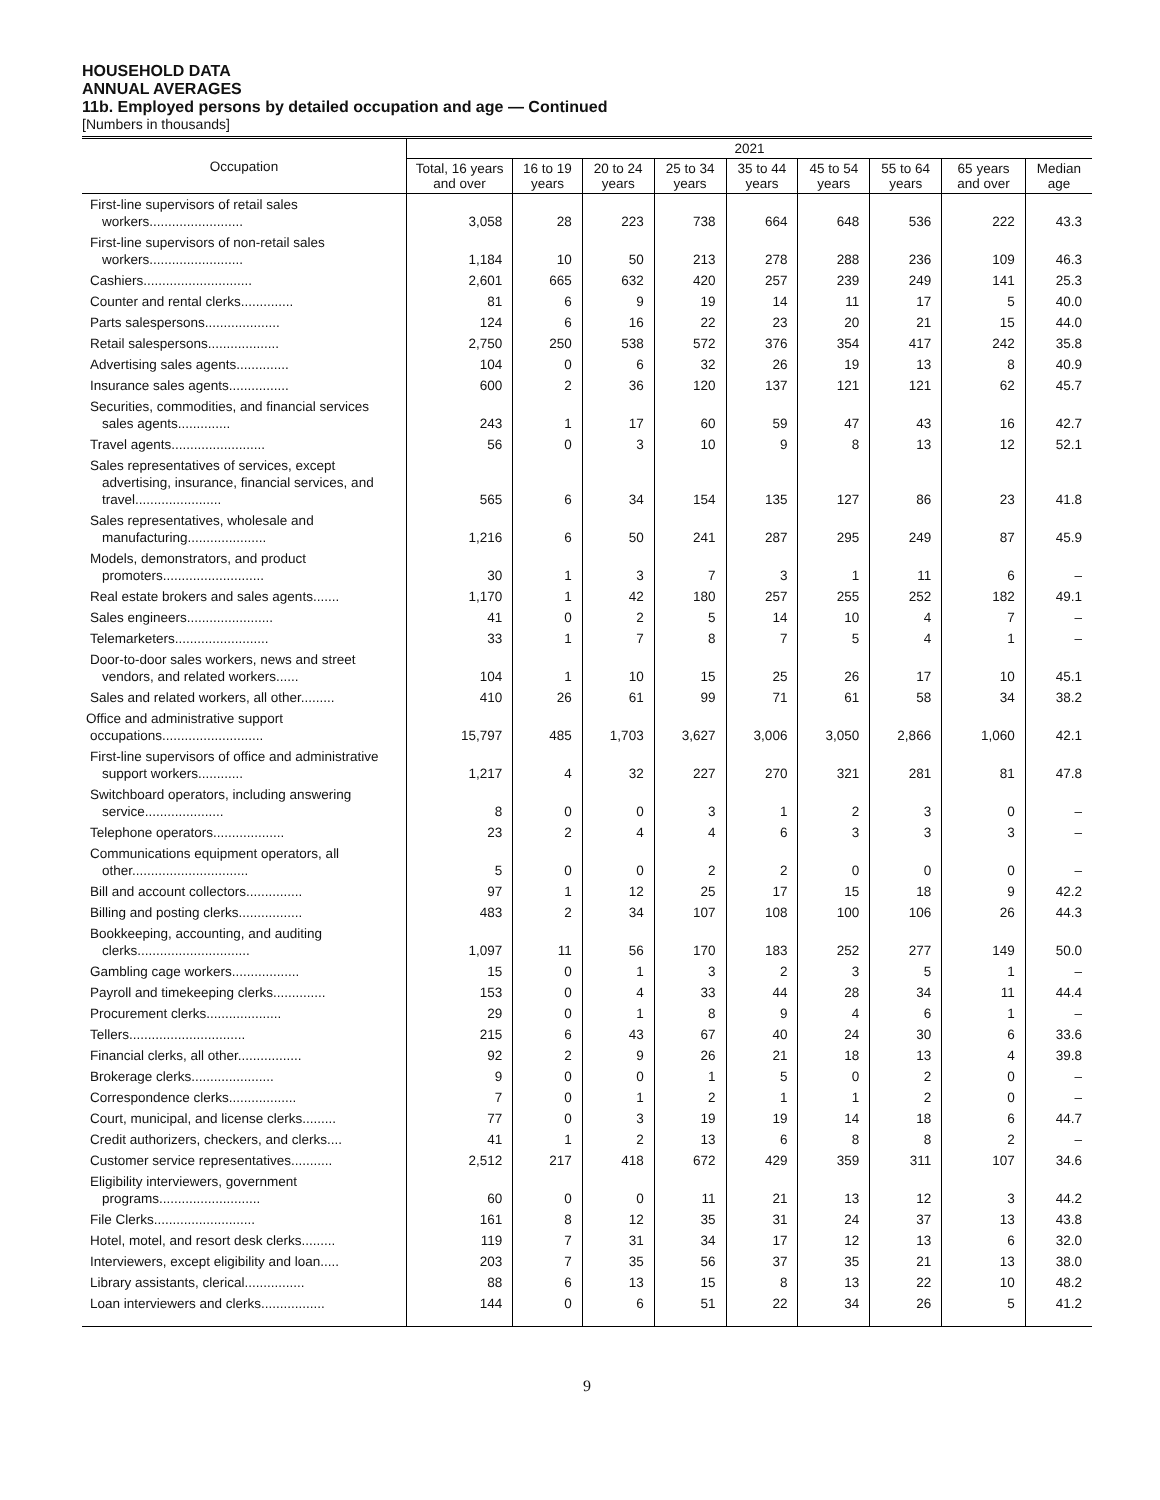HOUSEHOLD DATA
ANNUAL AVERAGES
11b. Employed persons by detailed occupation and age — Continued
[Numbers in thousands]
| Occupation | 2021 | | | | | | | | |
| --- | --- | --- | --- | --- | --- | --- | --- | --- | --- |
| | Total, 16 years and over | 16 to 19 years | 20 to 24 years | 25 to 34 years | 35 to 44 years | 45 to 54 years | 55 to 64 years | 65 years and over | Median age |
| First-line supervisors of retail sales workers......................... | 3,058 | 28 | 223 | 738 | 664 | 648 | 536 | 222 | 43.3 |
| First-line supervisors of non-retail sales workers......................... | 1,184 | 10 | 50 | 213 | 278 | 288 | 236 | 109 | 46.3 |
| Cashiers............................. | 2,601 | 665 | 632 | 420 | 257 | 239 | 249 | 141 | 25.3 |
| Counter and rental clerks.............. | 81 | 6 | 9 | 19 | 14 | 11 | 17 | 5 | 40.0 |
| Parts salespersons.................... | 124 | 6 | 16 | 22 | 23 | 20 | 21 | 15 | 44.0 |
| Retail salespersons................... | 2,750 | 250 | 538 | 572 | 376 | 354 | 417 | 242 | 35.8 |
| Advertising sales agents.............. | 104 | 0 | 6 | 32 | 26 | 19 | 13 | 8 | 40.9 |
| Insurance sales agents................ | 600 | 2 | 36 | 120 | 137 | 121 | 121 | 62 | 45.7 |
| Securities, commodities, and financial services sales agents.............. | 243 | 1 | 17 | 60 | 59 | 47 | 43 | 16 | 42.7 |
| Travel agents......................... | 56 | 0 | 3 | 10 | 9 | 8 | 13 | 12 | 52.1 |
| Sales representatives of services, except advertising, insurance, financial services, and travel....................... | 565 | 6 | 34 | 154 | 135 | 127 | 86 | 23 | 41.8 |
| Sales representatives, wholesale and manufacturing..................... | 1,216 | 6 | 50 | 241 | 287 | 295 | 249 | 87 | 45.9 |
| Models, demonstrators, and product promoters........................... | 30 | 1 | 3 | 7 | 3 | 1 | 11 | 6 | – |
| Real estate brokers and sales agents....... | 1,170 | 1 | 42 | 180 | 257 | 255 | 252 | 182 | 49.1 |
| Sales engineers....................... | 41 | 0 | 2 | 5 | 14 | 10 | 4 | 7 | – |
| Telemarketers......................... | 33 | 1 | 7 | 8 | 7 | 5 | 4 | 1 | – |
| Door-to-door sales workers, news and street vendors, and related workers...... | 104 | 1 | 10 | 15 | 25 | 26 | 17 | 10 | 45.1 |
| Sales and related workers, all other......... | 410 | 26 | 61 | 99 | 71 | 61 | 58 | 34 | 38.2 |
| Office and administrative support occupations........................... | 15,797 | 485 | 1,703 | 3,627 | 3,006 | 3,050 | 2,866 | 1,060 | 42.1 |
| First-line supervisors of office and administrative support workers............ | 1,217 | 4 | 32 | 227 | 270 | 321 | 281 | 81 | 47.8 |
| Switchboard operators, including answering service..................... | 8 | 0 | 0 | 3 | 1 | 2 | 3 | 0 | – |
| Telephone operators................... | 23 | 2 | 4 | 4 | 6 | 3 | 3 | 3 | – |
| Communications equipment operators, all other............................... | 5 | 0 | 0 | 2 | 2 | 0 | 0 | 0 | – |
| Bill and account collectors............... | 97 | 1 | 12 | 25 | 17 | 15 | 18 | 9 | 42.2 |
| Billing and posting clerks................. | 483 | 2 | 34 | 107 | 108 | 100 | 106 | 26 | 44.3 |
| Bookkeeping, accounting, and auditing clerks.............................. | 1,097 | 11 | 56 | 170 | 183 | 252 | 277 | 149 | 50.0 |
| Gambling cage workers.................. | 15 | 0 | 1 | 3 | 2 | 3 | 5 | 1 | – |
| Payroll and timekeeping clerks.............. | 153 | 0 | 4 | 33 | 44 | 28 | 34 | 11 | 44.4 |
| Procurement clerks.................... | 29 | 0 | 1 | 8 | 9 | 4 | 6 | 1 | – |
| Tellers............................... | 215 | 6 | 43 | 67 | 40 | 24 | 30 | 6 | 33.6 |
| Financial clerks, all other................. | 92 | 2 | 9 | 26 | 21 | 18 | 13 | 4 | 39.8 |
| Brokerage clerks...................... | 9 | 0 | 0 | 1 | 5 | 0 | 2 | 0 | – |
| Correspondence clerks.................. | 7 | 0 | 1 | 2 | 1 | 1 | 2 | 0 | – |
| Court, municipal, and license clerks......... | 77 | 0 | 3 | 19 | 19 | 14 | 18 | 6 | 44.7 |
| Credit authorizers, checkers, and clerks.... | 41 | 1 | 2 | 13 | 6 | 8 | 8 | 2 | – |
| Customer service representatives........... | 2,512 | 217 | 418 | 672 | 429 | 359 | 311 | 107 | 34.6 |
| Eligibility interviewers, government programs........................... | 60 | 0 | 0 | 11 | 21 | 13 | 12 | 3 | 44.2 |
| File Clerks........................... | 161 | 8 | 12 | 35 | 31 | 24 | 37 | 13 | 43.8 |
| Hotel, motel, and resort desk clerks......... | 119 | 7 | 31 | 34 | 17 | 12 | 13 | 6 | 32.0 |
| Interviewers, except eligibility and loan..... | 203 | 7 | 35 | 56 | 37 | 35 | 21 | 13 | 38.0 |
| Library assistants, clerical................ | 88 | 6 | 13 | 15 | 8 | 13 | 22 | 10 | 48.2 |
| Loan interviewers and clerks................. | 144 | 0 | 6 | 51 | 22 | 34 | 26 | 5 | 41.2 |
9